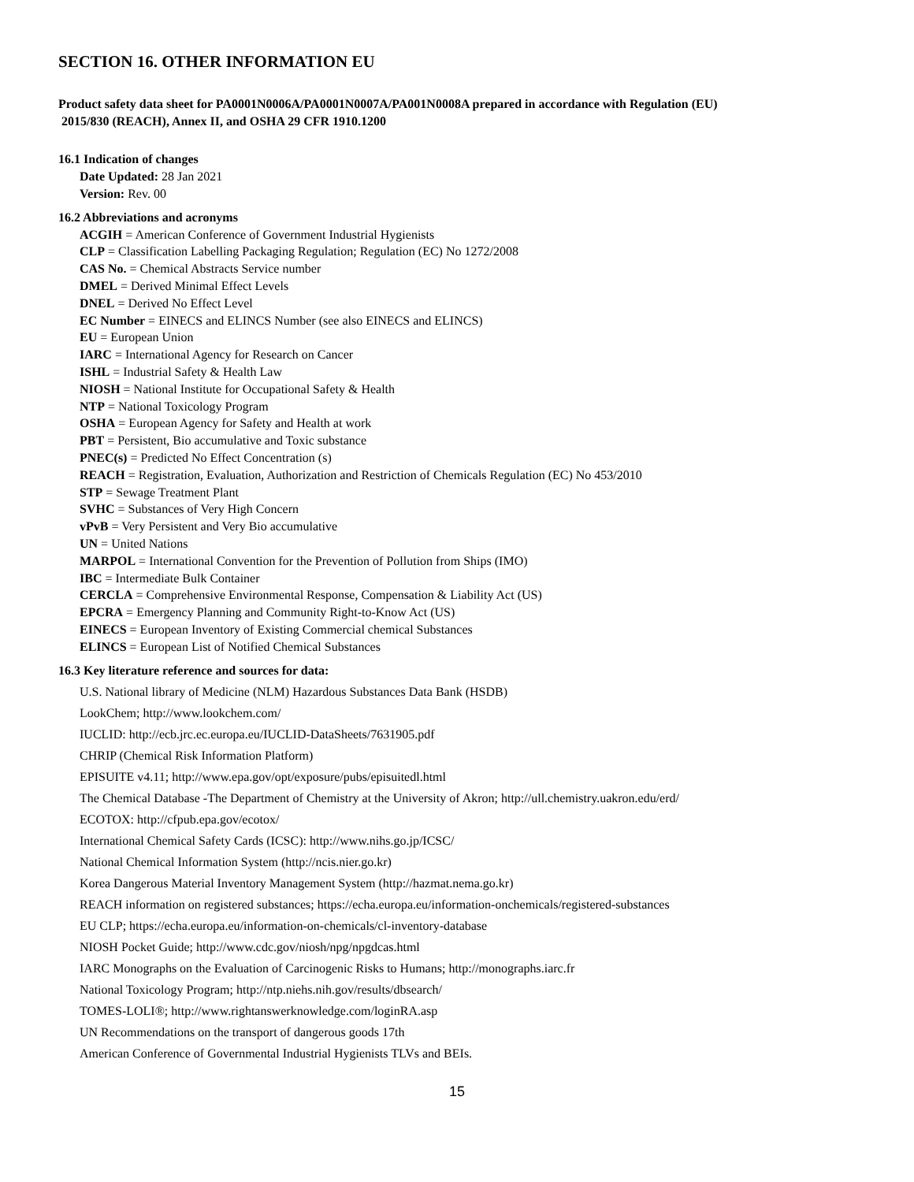SECTION 16. OTHER INFORMATION EU
Product safety data sheet for PA0001N0006A/PA0001N0007A/PA001N0008A prepared in accordance with Regulation (EU)
2015/830 (REACH), Annex II, and OSHA 29 CFR 1910.1200
16.1 Indication of changes
Date Updated: 28 Jan 2021
Version: Rev. 00
16.2 Abbreviations and acronyms
ACGIH = American Conference of Government Industrial Hygienists
CLP = Classification Labelling Packaging Regulation; Regulation (EC) No 1272/2008
CAS No. = Chemical Abstracts Service number
DMEL = Derived Minimal Effect Levels
DNEL = Derived No Effect Level
EC Number = EINECS and ELINCS Number (see also EINECS and ELINCS)
EU = European Union
IARC = International Agency for Research on Cancer
ISHL = Industrial Safety & Health Law
NIOSH = National Institute for Occupational Safety & Health
NTP = National Toxicology Program
OSHA = European Agency for Safety and Health at work
PBT = Persistent, Bio accumulative and Toxic substance
PNEC(s) = Predicted No Effect Concentration (s)
REACH = Registration, Evaluation, Authorization and Restriction of Chemicals Regulation (EC) No 453/2010
STP = Sewage Treatment Plant
SVHC = Substances of Very High Concern
vPvB = Very Persistent and Very Bio accumulative
UN = United Nations
MARPOL = International Convention for the Prevention of Pollution from Ships (IMO)
IBC = Intermediate Bulk Container
CERCLA = Comprehensive Environmental Response, Compensation & Liability Act (US)
EPCRA = Emergency Planning and Community Right-to-Know Act (US)
EINECS = European Inventory of Existing Commercial chemical Substances
ELINCS = European List of Notified Chemical Substances
16.3 Key literature reference and sources for data:
U.S. National library of Medicine (NLM) Hazardous Substances Data Bank (HSDB)
LookChem; http://www.lookchem.com/
IUCLID: http://ecb.jrc.ec.europa.eu/IUCLID-DataSheets/7631905.pdf
CHRIP (Chemical Risk Information Platform)
EPISUITE v4.11; http://www.epa.gov/opt/exposure/pubs/episuitedl.html
The Chemical Database -The Department of Chemistry at the University of Akron; http://ull.chemistry.uakron.edu/erd/
ECOTOX: http://cfpub.epa.gov/ecotox/
International Chemical Safety Cards (ICSC): http://www.nihs.go.jp/ICSC/
National Chemical Information System (http://ncis.nier.go.kr)
Korea Dangerous Material Inventory Management System (http://hazmat.nema.go.kr)
REACH information on registered substances; https://echa.europa.eu/information-onchemicals/registered-substances
EU CLP; https://echa.europa.eu/information-on-chemicals/cl-inventory-database
NIOSH Pocket Guide; http://www.cdc.gov/niosh/npg/npgdcas.html
IARC Monographs on the Evaluation of Carcinogenic Risks to Humans; http://monographs.iarc.fr
National Toxicology Program; http://ntp.niehs.nih.gov/results/dbsearch/
TOMES-LOLI®; http://www.rightanswerknowledge.com/loginRA.asp
UN Recommendations on the transport of dangerous goods 17th
American Conference of Governmental Industrial Hygienists TLVs and BEIs.
15